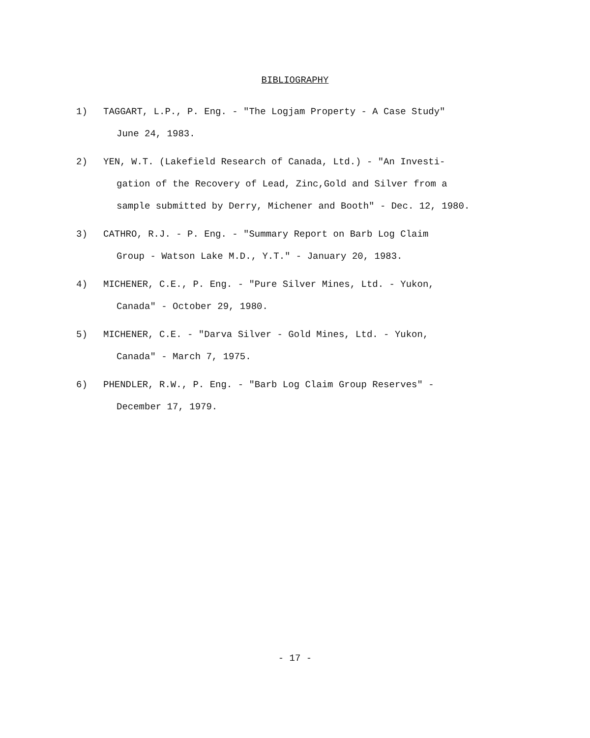BIBLIOGRAPHY
1) TAGGART, L.P., P. Eng. - "The Logjam Property - A Case Study"
June 24, 1983.
2) YEN, W.T. (Lakefield Research of Canada, Ltd.) - "An Investi-
gation of the Recovery of Lead, Zinc,Gold and Silver from a
sample submitted by Derry, Michener and Booth" - Dec. 12, 1980.
3) CATHRO, R.J. - P. Eng. - "Summary Report on Barb Log Claim
Group - Watson Lake M.D., Y.T." - January 20, 1983.
4) MICHENER, C.E., P. Eng. - "Pure Silver Mines, Ltd. - Yukon,
Canada" - October 29, 1980.
5) MICHENER, C.E. - "Darva Silver - Gold Mines, Ltd. - Yukon,
Canada" - March 7, 1975.
6) PHENDLER, R.W., P. Eng. - "Barb Log Claim Group Reserves" -
December 17, 1979.
- 17 -